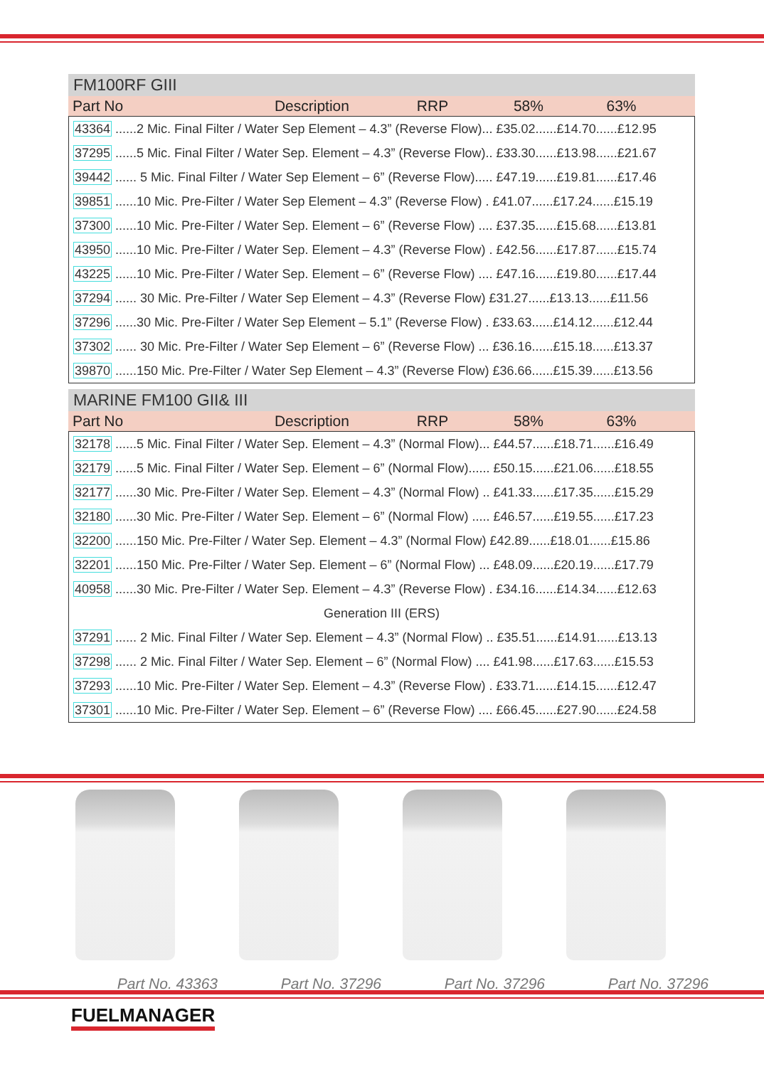FM100RF GIII
| Part No | Description | RRP | 58% | 63% |
| --- | --- | --- | --- | --- |
| 43364 ......2 Mic. Final Filter / Water Sep Element – 4.3” (Reverse Flow)... £35.02......£14.70......£12.95 |
| 37295 ......5 Mic. Final Filter / Water Sep. Element – 4.3” (Reverse Flow).. £33.30......£13.98......£21.67 |
| 39442 ...... 5 Mic. Final Filter / Water Sep Element – 6” (Reverse Flow)..... £47.19......£19.81......£17.46 |
| 39851 ......10 Mic. Pre-Filter / Water Sep Element – 4.3” (Reverse Flow) . £41.07......£17.24......£15.19 |
| 37300 ......10 Mic. Pre-Filter / Water Sep. Element – 6” (Reverse Flow) .... £37.35......£15.68......£13.81 |
| 43950 ......10 Mic. Pre-Filter / Water Sep. Element – 4.3” (Reverse Flow) . £42.56......£17.87......£15.74 |
| 43225 ......10 Mic. Pre-Filter / Water Sep. Element – 6” (Reverse Flow) .... £47.16......£19.80......£17.44 |
| 37294 ...... 30 Mic. Pre-Filter / Water Sep Element – 4.3” (Reverse Flow) £31.27......£13.13......£11.56 |
| 37296 ......30 Mic. Pre-Filter / Water Sep Element – 5.1” (Reverse Flow) . £33.63......£14.12......£12.44 |
| 37302 ...... 30 Mic. Pre-Filter / Water Sep Element – 6” (Reverse Flow) ... £36.16......£15.18......£13.37 |
| 39870 ......150 Mic. Pre-Filter / Water Sep Element – 4.3” (Reverse Flow) £36.66......£15.39......£13.56 |
MARINE FM100 GII& III
| Part No | Description | RRP | 58% | 63% |
| --- | --- | --- | --- | --- |
| 32178 ......5 Mic. Final Filter / Water Sep. Element – 4.3” (Normal Flow)... £44.57......£18.71......£16.49 |
| 32179 ......5 Mic. Final Filter / Water Sep. Element – 6” (Normal Flow)...... £50.15......£21.06......£18.55 |
| 32177 ......30 Mic. Pre-Filter / Water Sep. Element – 4.3” (Normal Flow) .. £41.33......£17.35......£15.29 |
| 32180 ......30 Mic. Pre-Filter / Water Sep. Element – 6” (Normal Flow) ..... £46.57......£19.55......£17.23 |
| 32200 ......150 Mic. Pre-Filter / Water Sep. Element – 4.3” (Normal Flow) £42.89......£18.01......£15.86 |
| 32201 ......150 Mic. Pre-Filter / Water Sep. Element – 6” (Normal Flow) ... £48.09......£20.19......£17.79 |
| 40958 ......30 Mic. Pre-Filter / Water Sep. Element – 4.3” (Reverse Flow) . £34.16......£14.34......£12.63 |
| Generation III (ERS) |
| 37291 ...... 2 Mic. Final Filter / Water Sep. Element – 4.3” (Normal Flow) .. £35.51......£14.91......£13.13 |
| 37298 ...... 2 Mic. Final Filter / Water Sep. Element – 6” (Normal Flow) .... £41.98......£17.63......£15.53 |
| 37293 ......10 Mic. Pre-Filter / Water Sep. Element – 4.3” (Reverse Flow) . £33.71......£14.15......£12.47 |
| 37301 ......10 Mic. Pre-Filter / Water Sep. Element – 6” (Reverse Flow) .... £66.45......£27.90......£24.58 |
Part No. 43363
Part No. 37296
Part No. 37296
Part No. 37296
FUELMANAGER